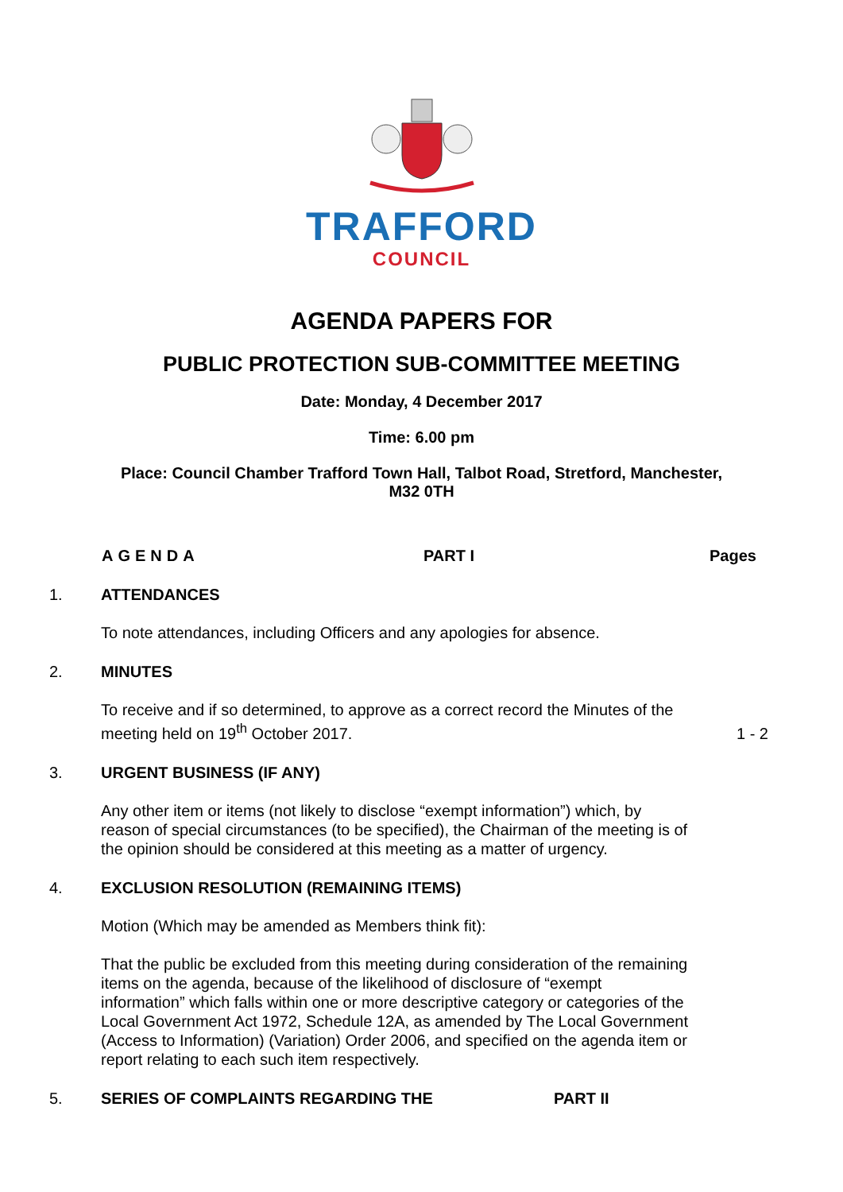TRAFFORD
COUNCIL
AGENDA PAPERS FOR
PUBLIC PROTECTION SUB-COMMITTEE MEETING
Date: Monday, 4 December 2017
Time: 6.00 pm
Place: Council Chamber Trafford Town Hall, Talbot Road, Stretford, Manchester,
M32 0TH
AGENDA PART I Pages
1. ATTENDANCES
To note attendances, including Officers and any apologies for absence.
2. MINUTES
To receive and if so determined, to approve as a correct record the Minutes of the meeting held on 19<sup>th</sup> October 2017. 1 - 2
3. URGENT BUSINESS (IF ANY)
Any other item or items (not likely to disclose “exempt information”) which, by reason of special circumstances (to be specified), the Chairman of the meeting is of the opinion should be considered at this meeting as a matter of urgency.
4. EXCLUSION RESOLUTION (REMAINING ITEMS)
Motion (Which may be amended as Members think fit):
That the public be excluded from this meeting during consideration of the remaining items on the agenda, because of the likelihood of disclosure of “exempt information” which falls within one or more descriptive category or categories of the Local Government Act 1972, Schedule 12A, as amended by The Local Government (Access to Information) (Variation) Order 2006, and specified on the agenda item or report relating to each such item respectively.
5. SERIES OF COMPLAINTS REGARDING THE PART II